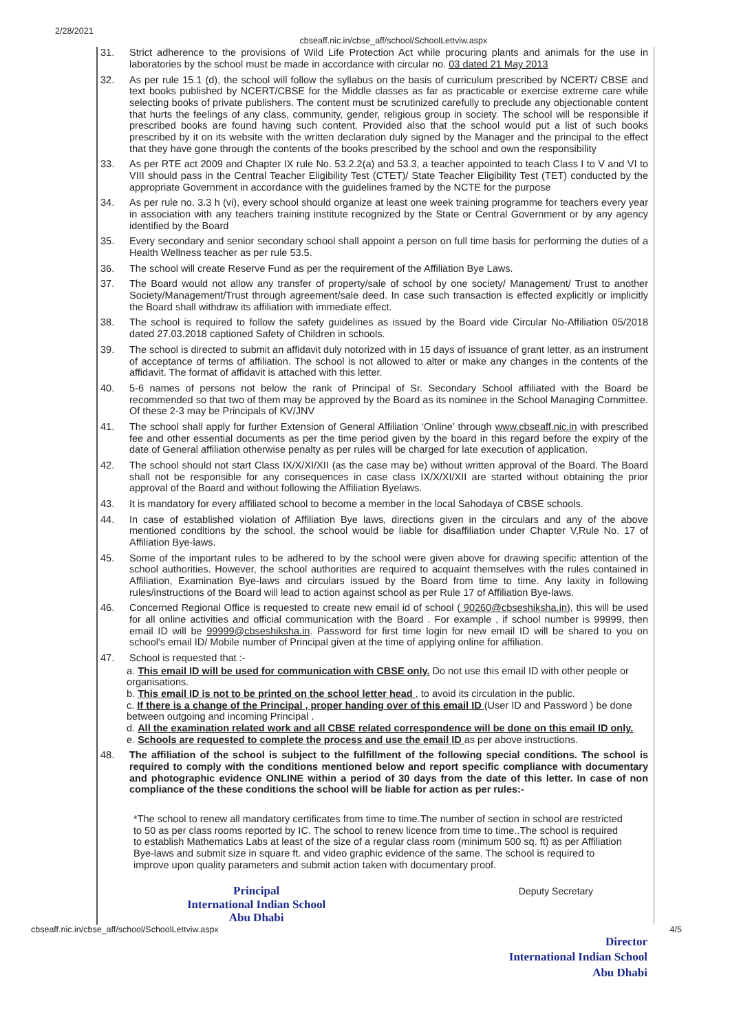2/28/2021 cbseaff.nic.in/cbse_aff/school/SchoolLettviw.aspx
31. Strict adherence to the provisions of Wild Life Protection Act while procuring plants and animals for the use in laboratories by the school must be made in accordance with circular no. 03 dated 21 May 2013
32. As per rule 15.1 (d), the school will follow the syllabus on the basis of curriculum prescribed by NCERT/ CBSE and text books published by NCERT/CBSE for the Middle classes as far as practicable or exercise extreme care while selecting books of private publishers. The content must be scrutinized carefully to preclude any objectionable content that hurts the feelings of any class, community, gender, religious group in society. The school will be responsible if prescribed books are found having such content. Provided also that the school would put a list of such books prescribed by it on its website with the written declaration duly signed by the Manager and the principal to the effect that they have gone through the contents of the books prescribed by the school and own the responsibility
33. As per RTE act 2009 and Chapter IX rule No. 53.2.2(a) and 53.3, a teacher appointed to teach Class I to V and VI to VIII should pass in the Central Teacher Eligibility Test (CTET)/ State Teacher Eligibility Test (TET) conducted by the appropriate Government in accordance with the guidelines framed by the NCTE for the purpose
34. As per rule no. 3.3 h (vi), every school should organize at least one week training programme for teachers every year in association with any teachers training institute recognized by the State or Central Government or by any agency identified by the Board
35. Every secondary and senior secondary school shall appoint a person on full time basis for performing the duties of a Health Wellness teacher as per rule 53.5.
36. The school will create Reserve Fund as per the requirement of the Affiliation Bye Laws.
37. The Board would not allow any transfer of property/sale of school by one society/ Management/ Trust to another Society/Management/Trust through agreement/sale deed. In case such transaction is effected explicitly or implicitly the Board shall withdraw its affiliation with immediate effect.
38. The school is required to follow the safety guidelines as issued by the Board vide Circular No-Affiliation 05/2018 dated 27.03.2018 captioned Safety of Children in schools.
39. The school is directed to submit an affidavit duly notorized with in 15 days of issuance of grant letter, as an instrument of acceptance of terms of affiliation. The school is not allowed to alter or make any changes in the contents of the affidavit. The format of affidavit is attached with this letter.
40. 5-6 names of persons not below the rank of Principal of Sr. Secondary School affiliated with the Board be recommended so that two of them may be approved by the Board as its nominee in the School Managing Committee. Of these 2-3 may be Principals of KV/JNV
41. The school shall apply for further Extension of General Affiliation ‘Online’ through www.cbseaff.nic.in with prescribed fee and other essential documents as per the time period given by the board in this regard before the expiry of the date of General affiliation otherwise penalty as per rules will be charged for late execution of application.
42. The school should not start Class IX/X/XI/XII (as the case may be) without written approval of the Board. The Board shall not be responsible for any consequences in case class IX/X/XI/XII are started without obtaining the prior approval of the Board and without following the Affiliation Byelaws.
43. It is mandatory for every affiliated school to become a member in the local Sahodaya of CBSE schools.
44. In case of established violation of Affiliation Bye laws, directions given in the circulars and any of the above mentioned conditions by the school, the school would be liable for disaffiliation under Chapter V,Rule No. 17 of Affiliation Bye-laws.
45. Some of the important rules to be adhered to by the school were given above for drawing specific attention of the school authorities. However, the school authorities are required to acquaint themselves with the rules contained in Affiliation, Examination Bye-laws and circulars issued by the Board from time to time. Any laxity in following rules/instructions of the Board will lead to action against school as per Rule 17 of Affiliation Bye-laws.
46. Concerned Regional Office is requested to create new email id of school ( 90260@cbseshiksha.in), this will be used for all online activities and official communication with the Board . For example , if school number is 99999, then email ID will be 99999@cbseshiksha.in. Password for first time login for new email ID will be shared to you on school's email ID/ Mobile number of Principal given at the time of applying online for affiliation.
47. School is requested that :-
a. This email ID will be used for communication with CBSE only. Do not use this email ID with other people or organisations.
b. This email ID is not to be printed on the school letter head , to avoid its circulation in the public.
c. If there is a change of the Principal , proper handing over of this email ID (User ID and Password ) be done between outgoing and incoming Principal .
d. All the examination related work and all CBSE related correspondence will be done on this email ID only.
e. Schools are requested to complete the process and use the email ID as per above instructions.
48. The affiliation of the school is subject to the fulfillment of the following special conditions. The school is required to comply with the conditions mentioned below and report specific compliance with documentary and photographic evidence ONLINE within a period of 30 days from the date of this letter. In case of non compliance of the these conditions the school will be liable for action as per rules:-
*The school to renew all mandatory certificates from time to time.The number of section in school are restricted to 50 as per class rooms reported by IC. The school to renew licence from time to time..The school is required to establish Mathematics Labs at least of the size of a regular class room (minimum 500 sq. ft) as per Affiliation Bye-laws and submit size in square ft. and video graphic evidence of the same. The school is required to improve upon quality parameters and submit action taken with documentary proof.
Principal
International Indian School
Abu Dhabi
Deputy Secretary
cbseaff.nic.in/cbse_aff/school/SchoolLettviw.aspx 4/5
Director
International Indian School
Abu Dhabi